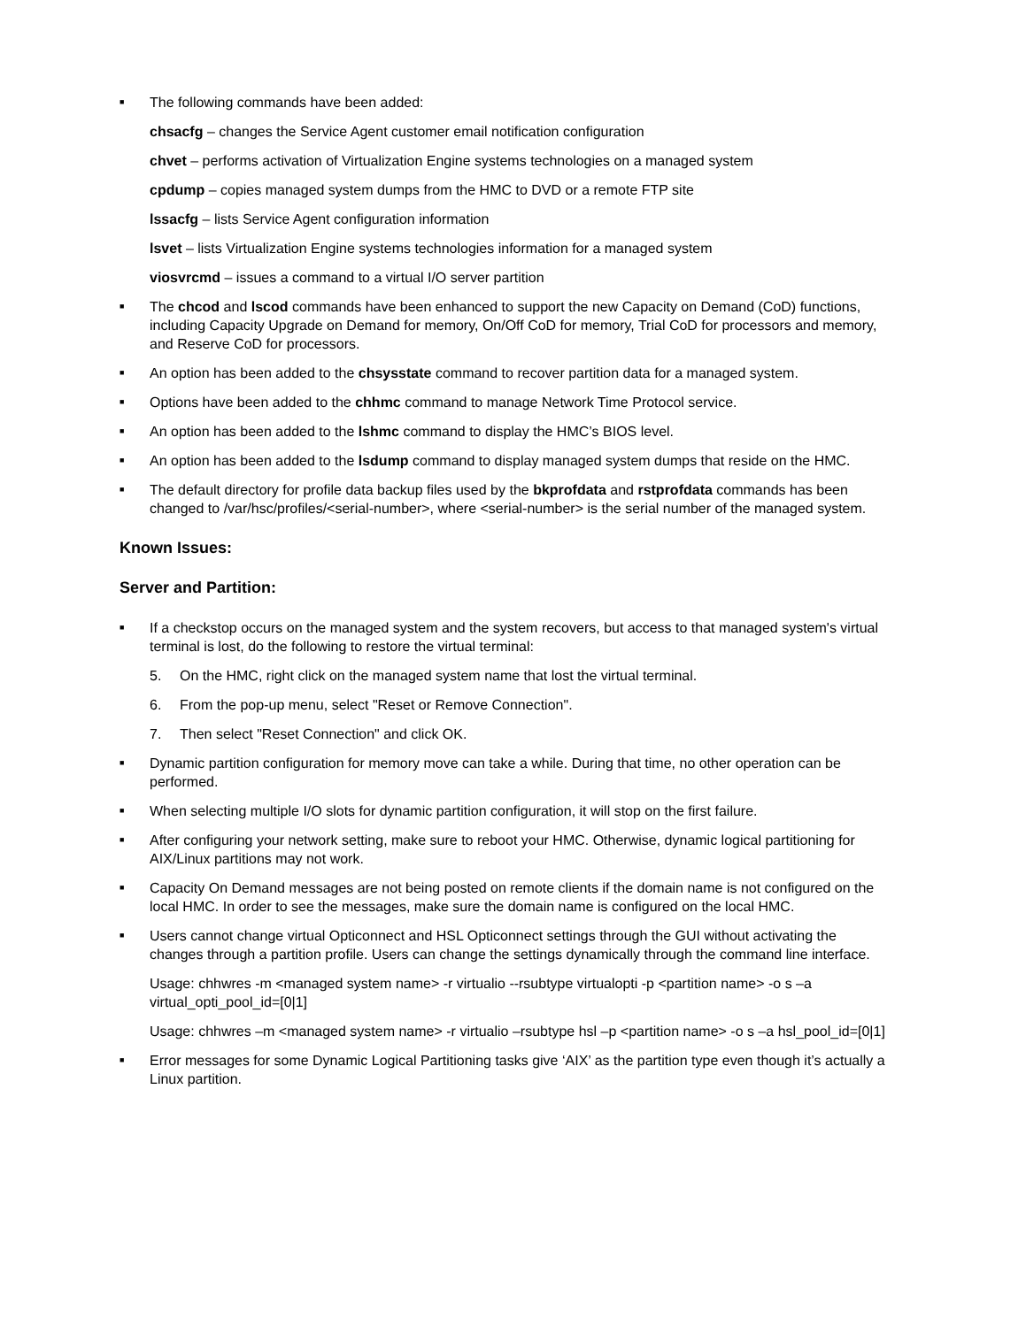■
The following commands have been added:
chsacfg – changes the Service Agent customer email notification configuration
chvet – performs activation of Virtualization Engine systems technologies on a managed system
cpdump – copies managed system dumps from the HMC to DVD or a remote FTP site
lssacfg – lists Service Agent configuration information
lsvet – lists Virtualization Engine systems technologies information for a managed system
viosvrcmd – issues a command to a virtual I/O server partition
■
The chcod and lscod commands have been enhanced to support the new Capacity on Demand (CoD) functions, including Capacity Upgrade on Demand for memory, On/Off CoD for memory, Trial CoD for processors and memory, and Reserve CoD for processors.
■
An option has been added to the chsysstate command to recover partition data for a managed system.
■
Options have been added to the chhmc command to manage Network Time Protocol service.
■
An option has been added to the lshmc command to display the HMC’s BIOS level.
■
An option has been added to the lsdump command to display managed system dumps that reside on the HMC.
■
The default directory for profile data backup files used by the bkprofdata and rstprofdata commands has been changed to /var/hsc/profiles/<serial-number>, where <serial-number> is the serial number of the managed system.
Known Issues:
Server and Partition:
■
If a checkstop occurs on the managed system and the system recovers, but access to that managed system's virtual terminal is lost, do the following to restore the virtual terminal:
5. On the HMC, right click on the managed system name that lost the virtual terminal.
6. From the pop-up menu, select "Reset or Remove Connection".
7. Then select "Reset Connection" and click OK.
■
Dynamic partition configuration for memory move can take a while. During that time, no other operation can be performed.
■
When selecting multiple I/O slots for dynamic partition configuration, it will stop on the first failure.
■
After configuring your network setting, make sure to reboot your HMC. Otherwise, dynamic logical partitioning for AIX/Linux partitions may not work.
■
Capacity On Demand messages are not being posted on remote clients if the domain name is not configured on the local HMC. In order to see the messages, make sure the domain name is configured on the local HMC.
■
Users cannot change virtual Opticonnect and HSL Opticonnect settings through the GUI without activating the changes through a partition profile. Users can change the settings dynamically through the command line interface.
Usage: chhwres -m <managed system name> -r virtualio --rsubtype virtualopti -p <partition name> -o s –a virtual_opti_pool_id=[0|1]
Usage: chhwres –m <managed system name> -r virtualio –rsubtype hsl –p <partition name> -o s –a hsl_pool_id=[0|1]
■
Error messages for some Dynamic Logical Partitioning tasks give ‘AIX’ as the partition type even though it’s actually a Linux partition.